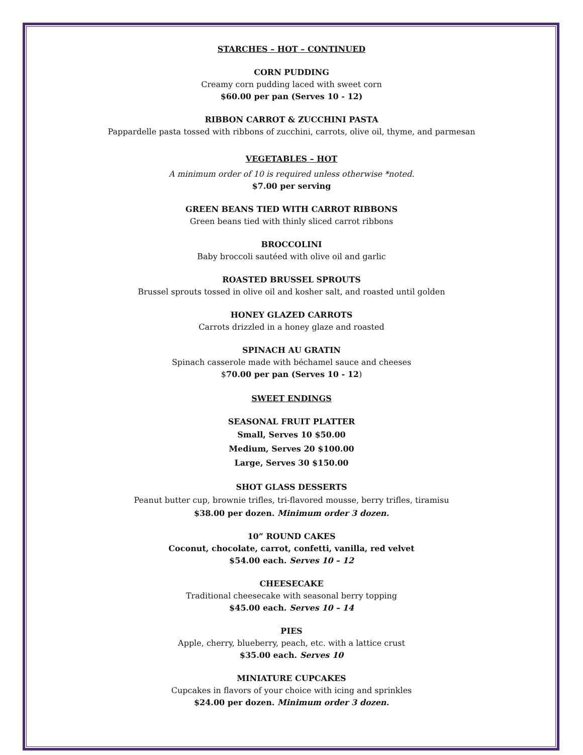STARCHES – HOT – CONTINUED
CORN PUDDING
Creamy corn pudding laced with sweet corn
$60.00 per pan (Serves 10 - 12)
RIBBON CARROT & ZUCCHINI PASTA
Pappardelle pasta tossed with ribbons of zucchini, carrots, olive oil, thyme, and parmesan
VEGETABLES – HOT
A minimum order of 10 is required unless otherwise *noted.
$7.00 per serving
GREEN BEANS TIED WITH CARROT RIBBONS
Green beans tied with thinly sliced carrot ribbons
BROCCOLINI
Baby broccoli sautéed with olive oil and garlic
ROASTED BRUSSEL SPROUTS
Brussel sprouts tossed in olive oil and kosher salt, and roasted until golden
HONEY GLAZED CARROTS
Carrots drizzled in a honey glaze and roasted
SPINACH AU GRATIN
Spinach casserole made with béchamel sauce and cheeses
$70.00 per pan (Serves 10 - 12)
SWEET ENDINGS
SEASONAL FRUIT PLATTER
Small, Serves 10 $50.00
Medium, Serves 20 $100.00
Large, Serves 30 $150.00
SHOT GLASS DESSERTS
Peanut butter cup, brownie trifles, tri-flavored mousse, berry trifles, tiramisu
$38.00 per dozen. Minimum order 3 dozen.
10” ROUND CAKES
Coconut, chocolate, carrot, confetti, vanilla, red velvet
$54.00 each. Serves 10 – 12
CHEESECAKE
Traditional cheesecake with seasonal berry topping
$45.00 each. Serves 10 – 14
PIES
Apple, cherry, blueberry, peach, etc. with a lattice crust
$35.00 each. Serves 10
MINIATURE CUPCAKES
Cupcakes in flavors of your choice with icing and sprinkles
$24.00 per dozen. Minimum order 3 dozen.